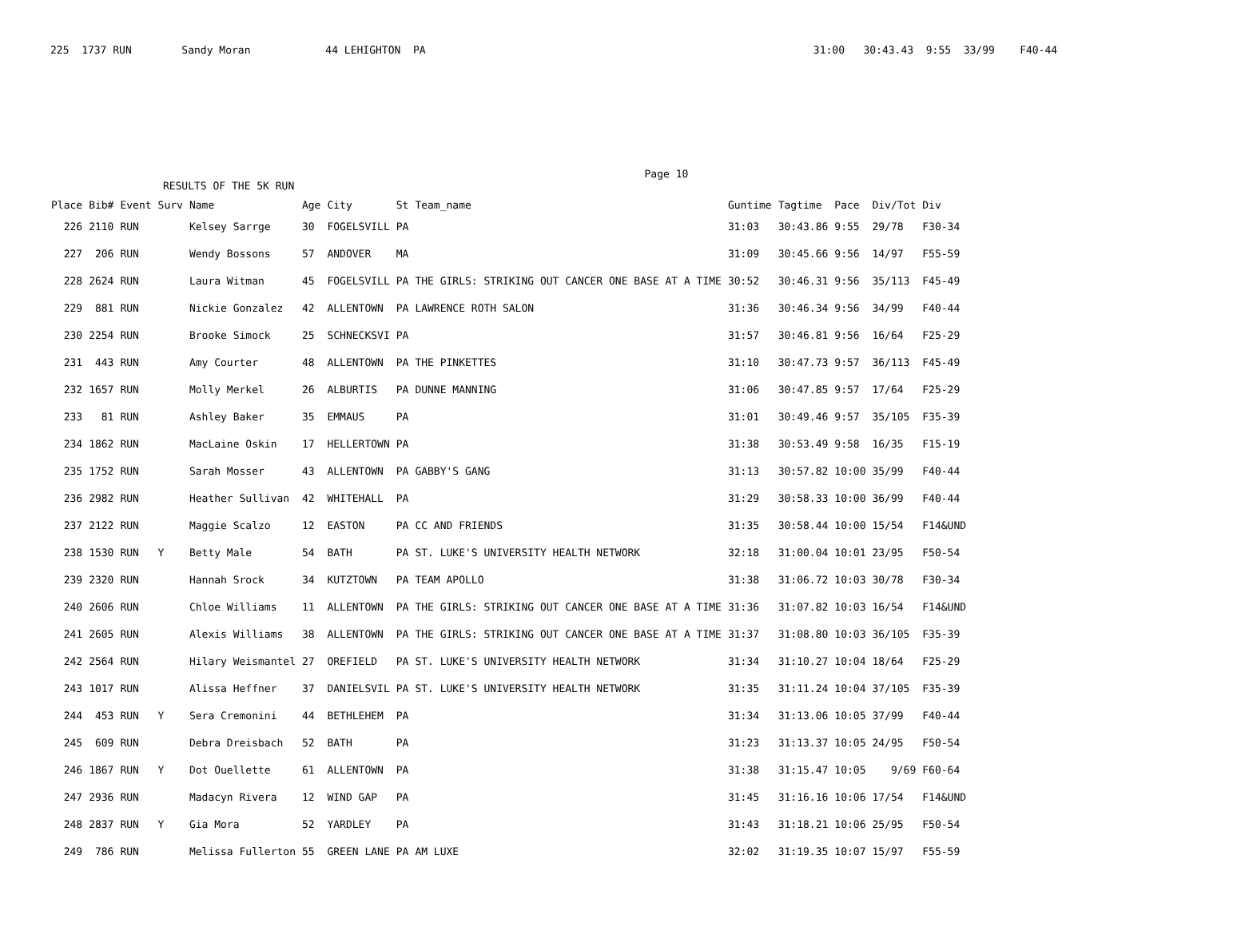225  1737 RUN        Sandy Moran            44 LEHIGHTON  PA                                                              31:00   30:43.43  9:55  33/99    F40-44
                                                                                               Page 10
                  RESULTS OF THE 5K RUN
| Place | Bib# | Event | Surv | Name | Age | City | St | Team_name | Guntime | Tagtime | Pace | Div/Tot | Div |
| --- | --- | --- | --- | --- | --- | --- | --- | --- | --- | --- | --- | --- | --- |
| 226 | 2110 | RUN | | Kelsey Sarrge | 30 | FOGELSVILL | PA | | 31:03 | 30:43.86 | 9:55 | 29/78 | F30-34 |
| 227 | 206 | RUN | | Wendy Bossons | 57 | ANDOVER | MA | | 31:09 | 30:45.66 | 9:56 | 14/97 | F55-59 |
| 228 | 2624 | RUN | | Laura Witman | 45 | FOGELSVILL | PA | THE GIRLS: STRIKING OUT CANCER ONE BASE AT A TIME | 30:52 | 30:46.31 | 9:56 | 35/113 | F45-49 |
| 229 | 881 | RUN | | Nickie Gonzalez | 42 | ALLENTOWN | PA | LAWRENCE ROTH SALON | 31:36 | 30:46.34 | 9:56 | 34/99 | F40-44 |
| 230 | 2254 | RUN | | Brooke Simock | 25 | SCHNECKSVI | PA | | 31:57 | 30:46.81 | 9:56 | 16/64 | F25-29 |
| 231 | 443 | RUN | | Amy Courter | 48 | ALLENTOWN | PA | THE PINKETTES | 31:10 | 30:47.73 | 9:57 | 36/113 | F45-49 |
| 232 | 1657 | RUN | | Molly Merkel | 26 | ALBURTIS | PA | DUNNE MANNING | 31:06 | 30:47.85 | 9:57 | 17/64 | F25-29 |
| 233 | 81 | RUN | | Ashley Baker | 35 | EMMAUS | PA | | 31:01 | 30:49.46 | 9:57 | 35/105 | F35-39 |
| 234 | 1862 | RUN | | MacLaine Oskin | 17 | HELLERTOWN | PA | | 31:38 | 30:53.49 | 9:58 | 16/35 | F15-19 |
| 235 | 1752 | RUN | | Sarah Mosser | 43 | ALLENTOWN | PA | GABBY'S GANG | 31:13 | 30:57.82 | 10:00 | 35/99 | F40-44 |
| 236 | 2982 | RUN | | Heather Sullivan | 42 | WHITEHALL | PA | | 31:29 | 30:58.33 | 10:00 | 36/99 | F40-44 |
| 237 | 2122 | RUN | | Maggie Scalzo | 12 | EASTON | PA | CC AND FRIENDS | 31:35 | 30:58.44 | 10:00 | 15/54 | F14&UND |
| 238 | 1530 | RUN | Y | Betty Male | 54 | BATH | PA | ST. LUKE'S UNIVERSITY HEALTH NETWORK | 32:18 | 31:00.04 | 10:01 | 23/95 | F50-54 |
| 239 | 2320 | RUN | | Hannah Srock | 34 | KUTZTOWN | PA | TEAM APOLLO | 31:38 | 31:06.72 | 10:03 | 30/78 | F30-34 |
| 240 | 2606 | RUN | | Chloe Williams | 11 | ALLENTOWN | PA | THE GIRLS: STRIKING OUT CANCER ONE BASE AT A TIME | 31:36 | 31:07.82 | 10:03 | 16/54 | F14&UND |
| 241 | 2605 | RUN | | Alexis Williams | 38 | ALLENTOWN | PA | THE GIRLS: STRIKING OUT CANCER ONE BASE AT A TIME | 31:37 | 31:08.80 | 10:03 | 36/105 | F35-39 |
| 242 | 2564 | RUN | | Hilary Weismantel | 27 | OREFIELD | PA | ST. LUKE'S UNIVERSITY HEALTH NETWORK | 31:34 | 31:10.27 | 10:04 | 18/64 | F25-29 |
| 243 | 1017 | RUN | | Alissa Heffner | 37 | DANIELSVIL | PA | ST. LUKE'S UNIVERSITY HEALTH NETWORK | 31:35 | 31:11.24 | 10:04 | 37/105 | F35-39 |
| 244 | 453 | RUN | Y | Sera Cremonini | 44 | BETHLEHEM | PA | | 31:34 | 31:13.06 | 10:05 | 37/99 | F40-44 |
| 245 | 609 | RUN | | Debra Dreisbach | 52 | BATH | PA | | 31:23 | 31:13.37 | 10:05 | 24/95 | F50-54 |
| 246 | 1867 | RUN | Y | Dot Ouellette | 61 | ALLENTOWN | PA | | 31:38 | 31:15.47 | 10:05 | 9/69 | F60-64 |
| 247 | 2936 | RUN | | Madacyn Rivera | 12 | WIND GAP | PA | | 31:45 | 31:16.16 | 10:06 | 17/54 | F14&UND |
| 248 | 2837 | RUN | Y | Gia Mora | 52 | YARDLEY | PA | | 31:43 | 31:18.21 | 10:06 | 25/95 | F50-54 |
| 249 | 786 | RUN | | Melissa Fullerton | 55 | GREEN LANE | PA | AM LUXE | 32:02 | 31:19.35 | 10:07 | 15/97 | F55-59 |